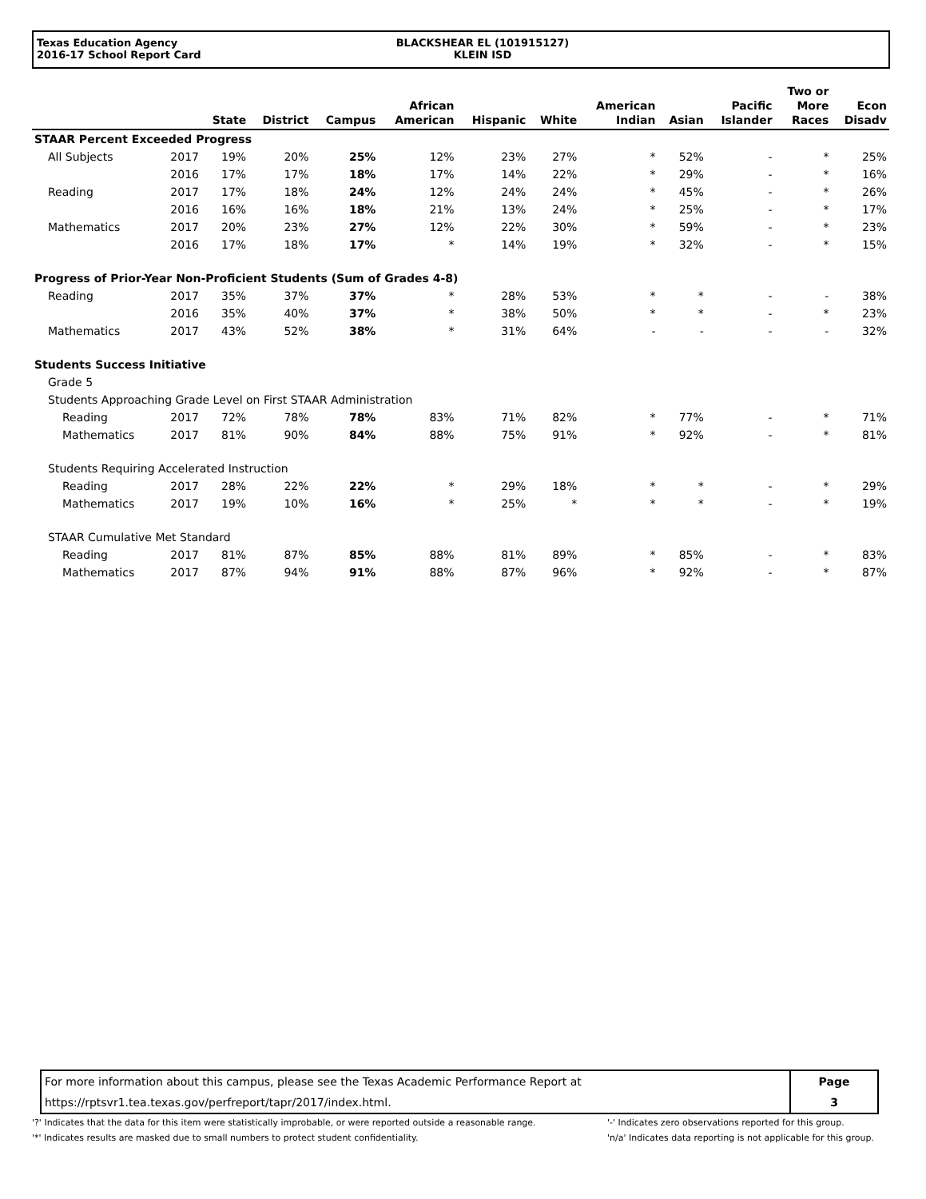Texas Education Agency
2016-17 School Report Card
BLACKSHEAR EL (101915127)
KLEIN ISD
| | | State | District | Campus | African American | Hispanic | White | American Indian | Asian | Pacific Islander | Two or More Races | Econ Disadv |
| --- | --- | --- | --- | --- | --- | --- | --- | --- | --- | --- | --- | --- |
| STAAR Percent Exceeded Progress | | | | | | | | | | | | |
| All Subjects | 2017 | 19% | 20% | 25% | 12% | 23% | 27% | * | 52% | - | * | 25% |
| | 2016 | 17% | 17% | 18% | 17% | 14% | 22% | * | 29% | - | * | 16% |
| Reading | 2017 | 17% | 18% | 24% | 12% | 24% | 24% | * | 45% | - | * | 26% |
| | 2016 | 16% | 16% | 18% | 21% | 13% | 24% | * | 25% | - | * | 17% |
| Mathematics | 2017 | 20% | 23% | 27% | 12% | 22% | 30% | * | 59% | - | * | 23% |
| | 2016 | 17% | 18% | 17% | * | 14% | 19% | * | 32% | - | * | 15% |
| Progress of Prior-Year Non-Proficient Students (Sum of Grades 4-8) | | | | | | | | | | | | |
| Reading | 2017 | 35% | 37% | 37% | * | 28% | 53% | * | * | - | - | 38% |
| | 2016 | 35% | 40% | 37% | * | 38% | 50% | * | * | - | * | 23% |
| Mathematics | 2017 | 43% | 52% | 38% | * | 31% | 64% | - | - | - | - | 32% |
| Students Success Initiative | | | | | | | | | | | | |
| Grade 5 | | | | | | | | | | | | |
| Students Approaching Grade Level on First STAAR Administration | | | | | | | | | | | | |
| Reading | 2017 | 72% | 78% | 78% | 83% | 71% | 82% | * | 77% | - | * | 71% |
| Mathematics | 2017 | 81% | 90% | 84% | 88% | 75% | 91% | * | 92% | - | * | 81% |
| Students Requiring Accelerated Instruction | | | | | | | | | | | | |
| Reading | 2017 | 28% | 22% | 22% | * | 29% | 18% | * | * | - | * | 29% |
| Mathematics | 2017 | 19% | 10% | 16% | * | 25% | * | * | * | - | * | 19% |
| STAAR Cumulative Met Standard | | | | | | | | | | | | |
| Reading | 2017 | 81% | 87% | 85% | 88% | 81% | 89% | * | 85% | - | * | 83% |
| Mathematics | 2017 | 87% | 94% | 91% | 88% | 87% | 96% | * | 92% | - | * | 87% |
| For more information about this campus, please see the Texas Academic Performance Report at | Page |
| https://rptsvr1.tea.texas.gov/perfreport/tapr/2017/index.html. | 3 |
'?' Indicates that the data for this item were statistically improbable, or were reported outside a reasonable range.
'*' Indicates results are masked due to small numbers to protect student confidentiality.
'-' Indicates zero observations reported for this group.
'n/a' Indicates data reporting is not applicable for this group.